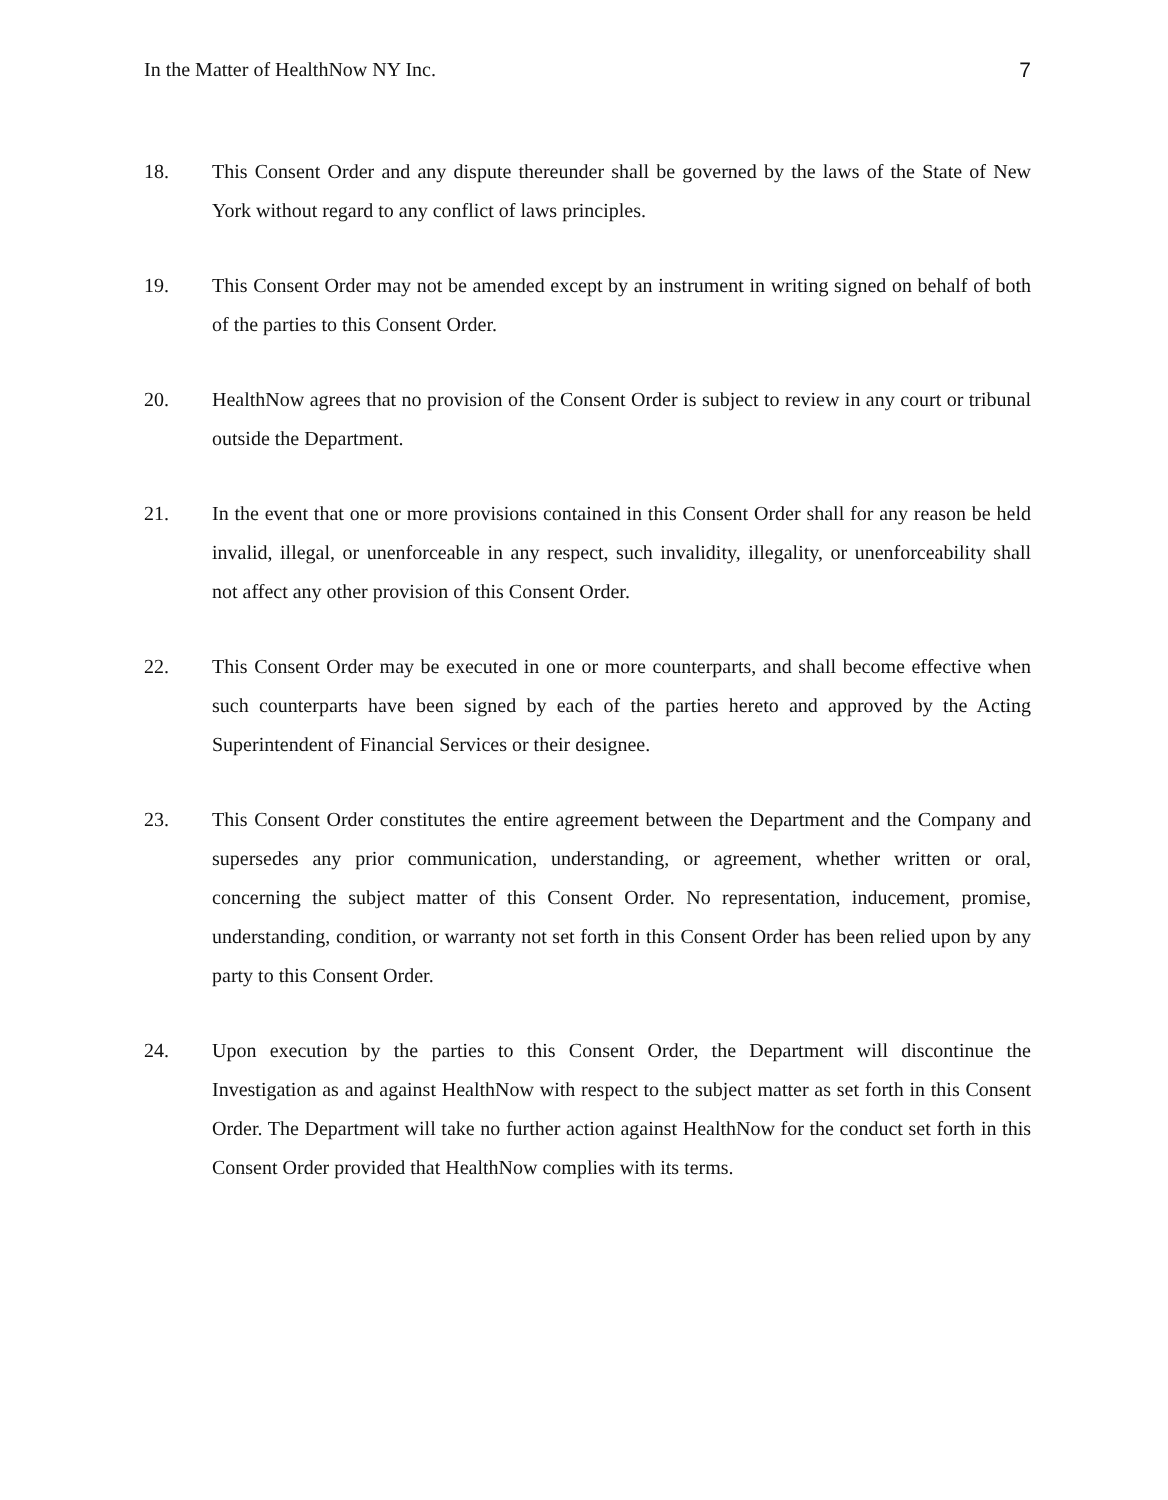In the Matter of HealthNow NY Inc. 7
18. This Consent Order and any dispute thereunder shall be governed by the laws of the State of New York without regard to any conflict of laws principles.
19. This Consent Order may not be amended except by an instrument in writing signed on behalf of both of the parties to this Consent Order.
20. HealthNow agrees that no provision of the Consent Order is subject to review in any court or tribunal outside the Department.
21. In the event that one or more provisions contained in this Consent Order shall for any reason be held invalid, illegal, or unenforceable in any respect, such invalidity, illegality, or unenforceability shall not affect any other provision of this Consent Order.
22. This Consent Order may be executed in one or more counterparts, and shall become effective when such counterparts have been signed by each of the parties hereto and approved by the Acting Superintendent of Financial Services or their designee.
23. This Consent Order constitutes the entire agreement between the Department and the Company and supersedes any prior communication, understanding, or agreement, whether written or oral, concerning the subject matter of this Consent Order. No representation, inducement, promise, understanding, condition, or warranty not set forth in this Consent Order has been relied upon by any party to this Consent Order.
24. Upon execution by the parties to this Consent Order, the Department will discontinue the Investigation as and against HealthNow with respect to the subject matter as set forth in this Consent Order. The Department will take no further action against HealthNow for the conduct set forth in this Consent Order provided that HealthNow complies with its terms.